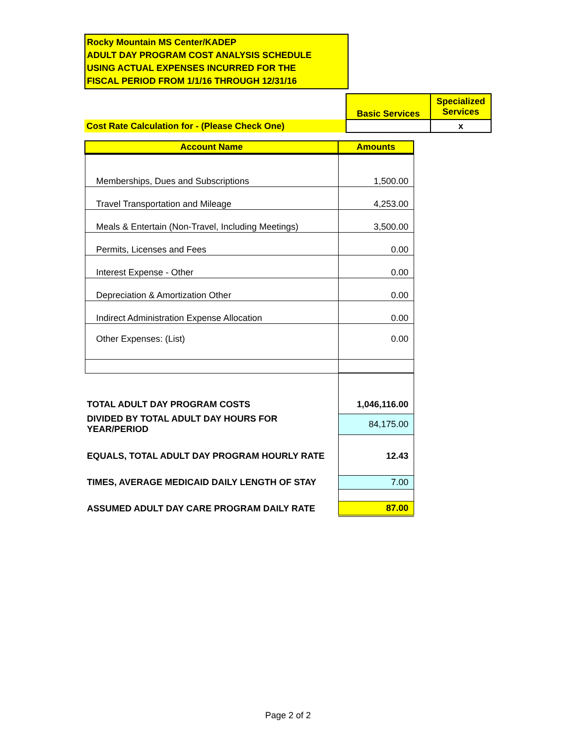Rocky Mountain MS Center/KADEP
ADULT DAY PROGRAM COST ANALYSIS SCHEDULE
USING ACTUAL EXPENSES INCURRED FOR THE
FISCAL PERIOD FROM 1/1/16 THROUGH 12/31/16
| | Basic Services | Specialized Services |
| Cost Rate Calculation for - (Please Check One) | | x |
| Account Name | Amounts |
| --- | --- |
| Memberships, Dues and Subscriptions | 1,500.00 |
| Travel Transportation and Mileage | 4,253.00 |
| Meals & Entertain (Non-Travel, Including Meetings) | 3,500.00 |
| Permits, Licenses and Fees | 0.00 |
| Interest Expense - Other | 0.00 |
| Depreciation & Amortization Other | 0.00 |
| Indirect Administration Expense Allocation | 0.00 |
| Other Expenses: (List) | 0.00 |
| TOTAL ADULT DAY PROGRAM COSTS | 1,046,116.00 |
| DIVIDED BY TOTAL ADULT DAY HOURS FOR YEAR/PERIOD | 84,175.00 |
| EQUALS, TOTAL ADULT DAY PROGRAM HOURLY RATE | 12.43 |
| TIMES, AVERAGE MEDICAID DAILY LENGTH OF STAY | 7.00 |
| ASSUMED ADULT DAY CARE PROGRAM DAILY RATE | 87.00 |
Page 2 of 2